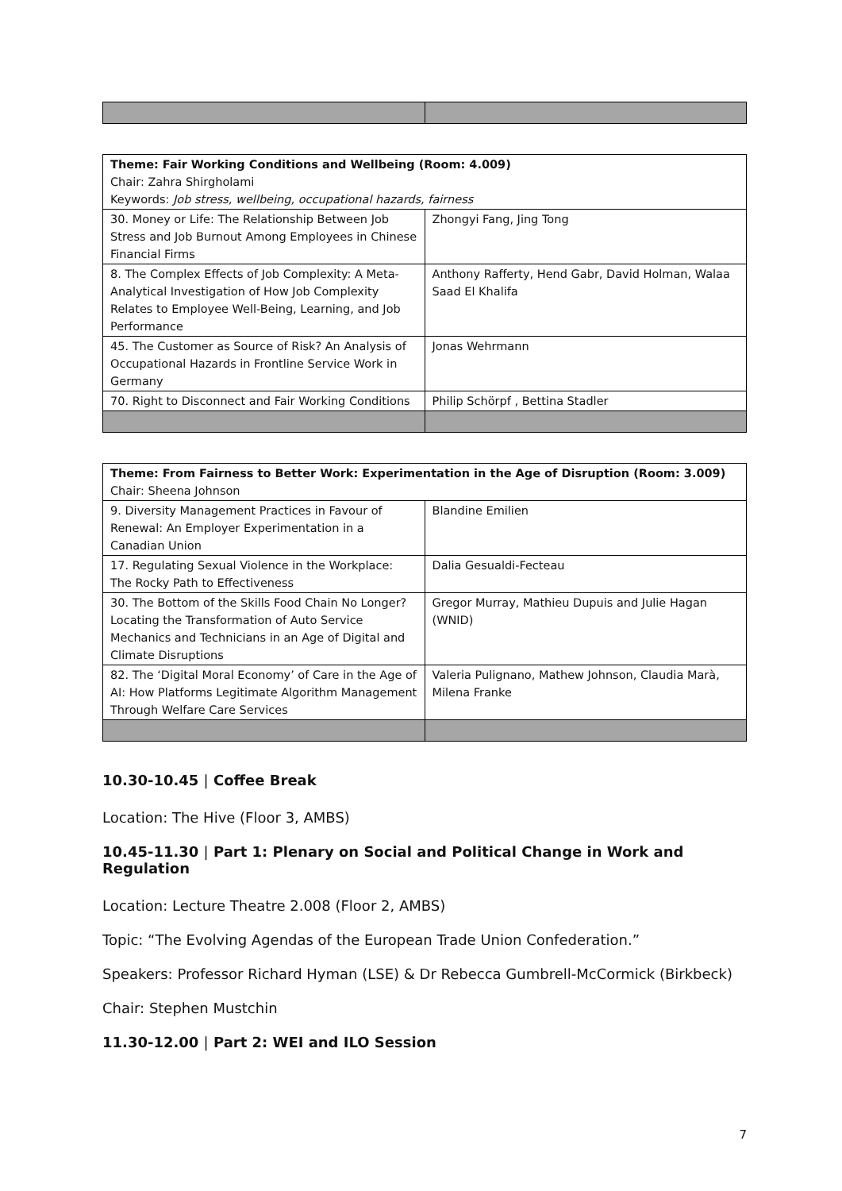| Theme: Fair Working Conditions and Wellbeing (Room: 4.009) Chair: Zahra Shirgholami Keywords: Job stress, wellbeing, occupational hazards, fairness | |
| 30. Money or Life: The Relationship Between Job Stress and Job Burnout Among Employees in Chinese Financial Firms | Zhongyi Fang, Jing Tong |
| 8. The Complex Effects of Job Complexity: A Meta-Analytical Investigation of How Job Complexity Relates to Employee Well-Being, Learning, and Job Performance | Anthony Rafferty, Hend Gabr, David Holman, Walaa Saad El Khalifa |
| 45. The Customer as Source of Risk? An Analysis of Occupational Hazards in Frontline Service Work in Germany | Jonas Wehrmann |
| 70. Right to Disconnect and Fair Working Conditions | Philip Schörpf , Bettina Stadler |
| Theme: From Fairness to Better Work: Experimentation in the Age of Disruption (Room: 3.009) Chair: Sheena Johnson | |
| 9. Diversity Management Practices in Favour of Renewal: An Employer Experimentation in a Canadian Union | Blandine Emilien |
| 17. Regulating Sexual Violence in the Workplace: The Rocky Path to Effectiveness | Dalia Gesualdi-Fecteau |
| 30. The Bottom of the Skills Food Chain No Longer? Locating the Transformation of Auto Service Mechanics and Technicians in an Age of Digital and Climate Disruptions | Gregor Murray, Mathieu Dupuis and Julie Hagan (WNID) |
| 82. The ‘Digital Moral Economy’ of Care in the Age of AI: How Platforms Legitimate Algorithm Management Through Welfare Care Services | Valeria Pulignano, Mathew Johnson, Claudia Marà, Milena Franke |
10.30-10.45 | Coffee Break
Location: The Hive (Floor 3, AMBS)
10.45-11.30 | Part 1: Plenary on Social and Political Change in Work and Regulation
Location: Lecture Theatre 2.008 (Floor 2, AMBS)
Topic: “The Evolving Agendas of the European Trade Union Confederation.”
Speakers: Professor Richard Hyman (LSE) & Dr Rebecca Gumbrell-McCormick (Birkbeck)
Chair: Stephen Mustchin
11.30-12.00 | Part 2: WEI and ILO Session
7